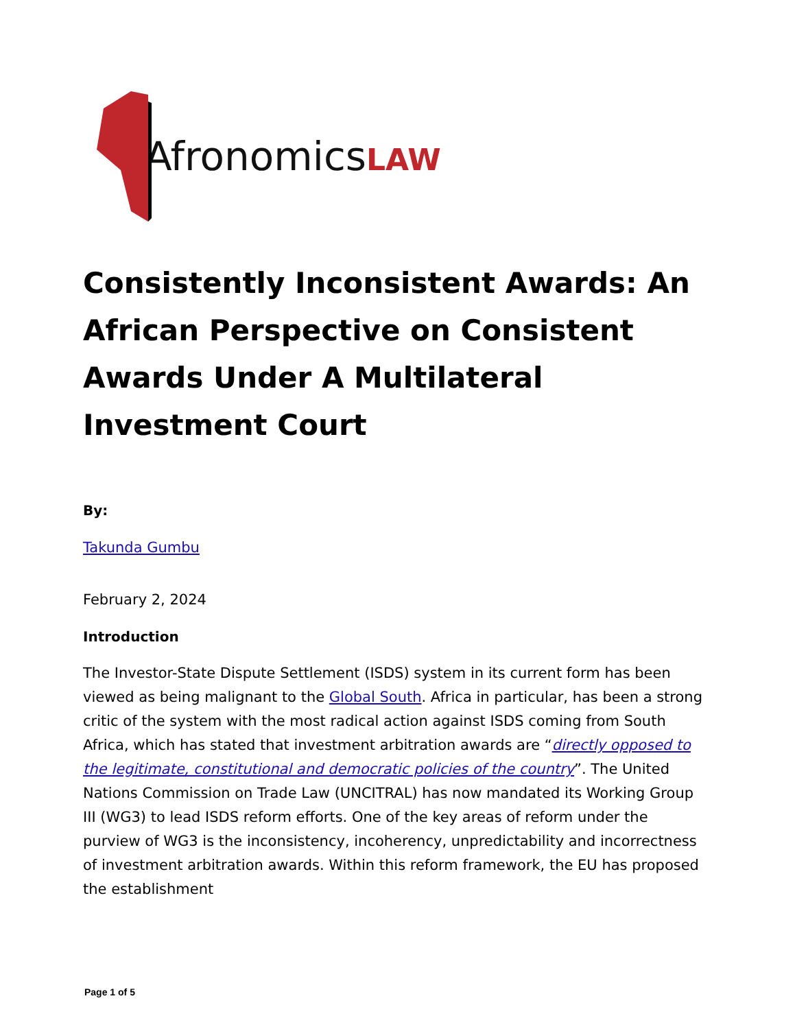AfronomicsLAW
Consistently Inconsistent Awards: An African Perspective on Consistent Awards Under A Multilateral Investment Court
By:
Takunda Gumbu
February 2, 2024
Introduction
The Investor-State Dispute Settlement (ISDS) system in its current form has been viewed as being malignant to the Global South. Africa in particular, has been a strong critic of the system with the most radical action against ISDS coming from South Africa, which has stated that investment arbitration awards are “directly opposed to the legitimate, constitutional and democratic policies of the country”. The United Nations Commission on Trade Law (UNCITRAL) has now mandated its Working Group III (WG3) to lead ISDS reform efforts. One of the key areas of reform under the purview of WG3 is the inconsistency, incoherency, unpredictability and incorrectness of investment arbitration awards. Within this reform framework, the EU has proposed the establishment
Page 1 of 5